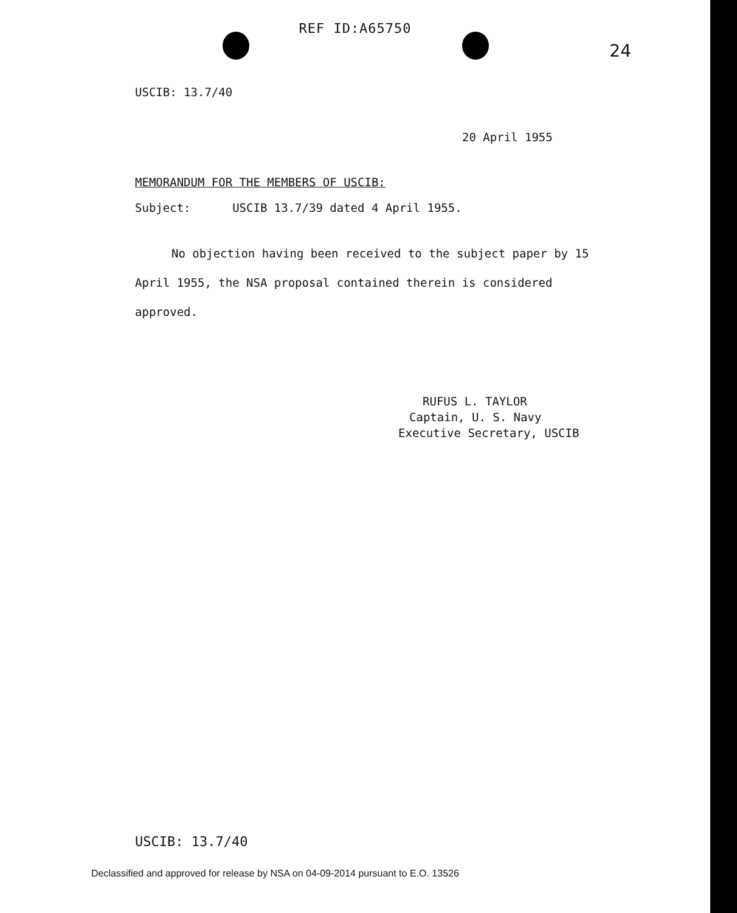REF ID:A65750
24
USCIB: 13.7/40
20 April 1955
MEMORANDUM FOR THE MEMBERS OF USCIB:
Subject: USCIB 13.7/39 dated 4 April 1955.
No objection having been received to the subject paper by 15 April 1955, the NSA proposal contained therein is considered approved.
RUFUS L. TAYLOR
Captain, U. S. Navy
Executive Secretary, USCIB
USCIB: 13.7/40
Declassified and approved for release by NSA on 04-09-2014 pursuant to E.O. 13526